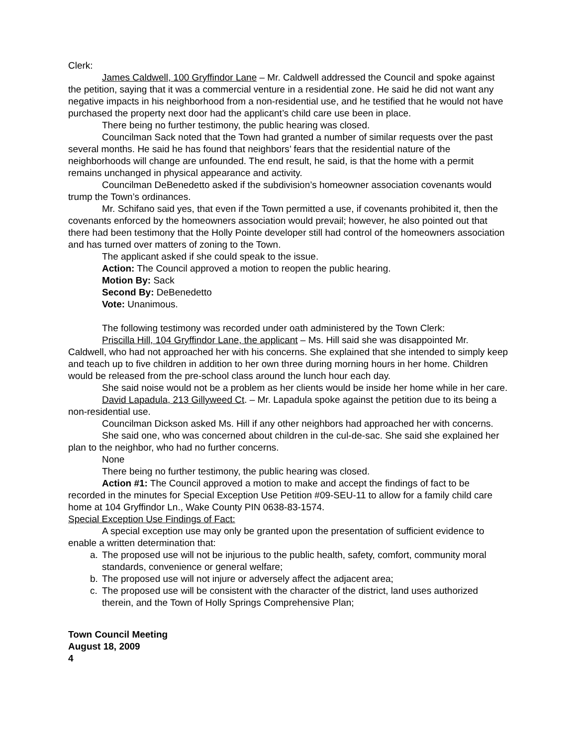Clerk:
James Caldwell, 100 Gryffindor Lane – Mr. Caldwell addressed the Council and spoke against the petition, saying that it was a commercial venture in a residential zone. He said he did not want any negative impacts in his neighborhood from a non-residential use, and he testified that he would not have purchased the property next door had the applicant’s child care use been in place.
There being no further testimony, the public hearing was closed.
Councilman Sack noted that the Town had granted a number of similar requests over the past several months. He said he has found that neighbors’ fears that the residential nature of the neighborhoods will change are unfounded. The end result, he said, is that the home with a permit remains unchanged in physical appearance and activity.
Councilman DeBenedetto asked if the subdivision’s homeowner association covenants would trump the Town’s ordinances.
Mr. Schifano said yes, that even if the Town permitted a use, if covenants prohibited it, then the covenants enforced by the homeowners association would prevail; however, he also pointed out that there had been testimony that the Holly Pointe developer still had control of the homeowners association and has turned over matters of zoning to the Town.
The applicant asked if she could speak to the issue.
Action: The Council approved a motion to reopen the public hearing.
Motion By: Sack
Second By: DeBenedetto
Vote: Unanimous.
The following testimony was recorded under oath administered by the Town Clerk:
Priscilla Hill, 104 Gryffindor Lane, the applicant – Ms. Hill said she was disappointed Mr. Caldwell, who had not approached her with his concerns. She explained that she intended to simply keep and teach up to five children in addition to her own three during morning hours in her home. Children would be released from the pre-school class around the lunch hour each day.
She said noise would not be a problem as her clients would be inside her home while in her care.
David Lapadula, 213 Gillyweed Ct. – Mr. Lapadula spoke against the petition due to its being a non-residential use.
Councilman Dickson asked Ms. Hill if any other neighbors had approached her with concerns.
She said one, who was concerned about children in the cul-de-sac. She said she explained her plan to the neighbor, who had no further concerns.
None
There being no further testimony, the public hearing was closed.
Action #1: The Council approved a motion to make and accept the findings of fact to be recorded in the minutes for Special Exception Use Petition #09-SEU-11 to allow for a family child care home at 104 Gryffindor Ln., Wake County PIN 0638-83-1574.
Special Exception Use Findings of Fact:
A special exception use may only be granted upon the presentation of sufficient evidence to enable a written determination that:
a. The proposed use will not be injurious to the public health, safety, comfort, community moral standards, convenience or general welfare;
b. The proposed use will not injure or adversely affect the adjacent area;
c. The proposed use will be consistent with the character of the district, land uses authorized therein, and the Town of Holly Springs Comprehensive Plan;
Town Council Meeting
August 18, 2009
4